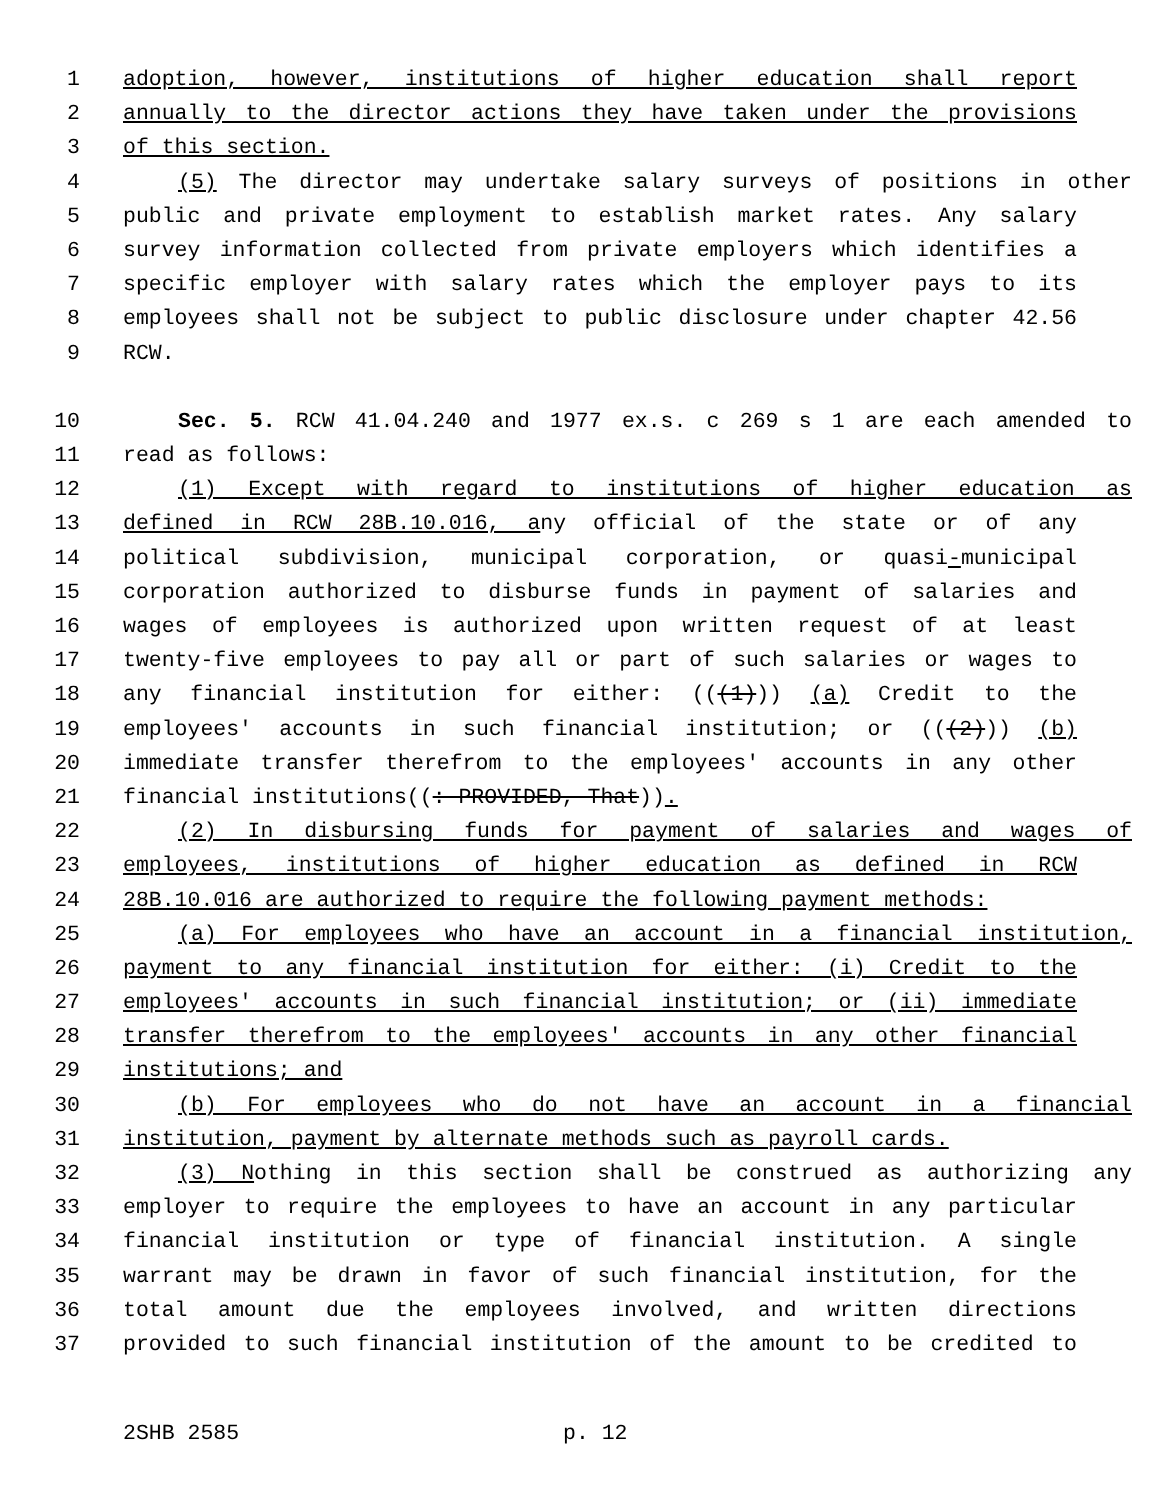1 adoption, however, institutions of higher education shall report
2 annually to the director actions they have taken under the provisions
3 of this section.
4 (5) The director may undertake salary surveys of positions in other
5 public and private employment to establish market rates. Any salary
6 survey information collected from private employers which identifies a
7 specific employer with salary rates which the employer pays to its
8 employees shall not be subject to public disclosure under chapter 42.56
9 RCW.
10 Sec. 5. RCW 41.04.240 and 1977 ex.s. c 269 s 1 are each amended to
11 read as follows:
12 (1) Except with regard to institutions of higher education as
13 defined in RCW 28B.10.016, any official of the state or of any
14 political subdivision, municipal corporation, or quasi-municipal
15 corporation authorized to disburse funds in payment of salaries and
16 wages of employees is authorized upon written request of at least
17 twenty-five employees to pay all or part of such salaries or wages to
18 any financial institution for either: (((1))) (a) Credit to the
19 employees' accounts in such financial institution; or (((2))) (b)
20 immediate transfer therefrom to the employees' accounts in any other
21 financial institutions((: PROVIDED, That)).
22 (2) In disbursing funds for payment of salaries and wages of
23 employees, institutions of higher education as defined in RCW
24 28B.10.016 are authorized to require the following payment methods:
25 (a) For employees who have an account in a financial institution,
26 payment to any financial institution for either: (i) Credit to the
27 employees' accounts in such financial institution; or (ii) immediate
28 transfer therefrom to the employees' accounts in any other financial
29 institutions; and
30 (b) For employees who do not have an account in a financial
31 institution, payment by alternate methods such as payroll cards.
32 (3) Nothing in this section shall be construed as authorizing any
33 employer to require the employees to have an account in any particular
34 financial institution or type of financial institution. A single
35 warrant may be drawn in favor of such financial institution, for the
36 total amount due the employees involved, and written directions
37 provided to such financial institution of the amount to be credited to
2SHB 2585 p. 12